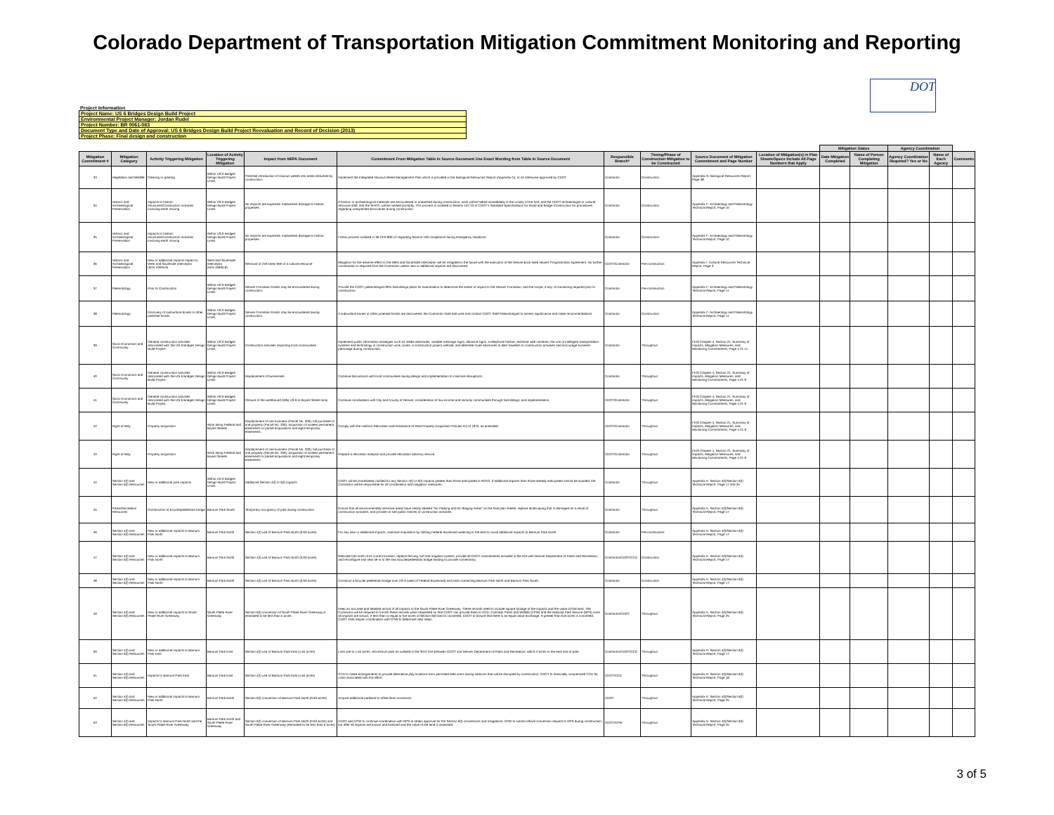Colorado Department of Transportation Mitigation Commitment Monitoring and Reporting
DOT
Project Information
Project Name: US 6 Bridges Design Build Project
Environmental Project Manager: Jordan Rudel
Project Number: BR 0061-083
Document Type and Date of Approval: US 6 Bridges Design Build Project Reevaluation and Record of Decision (2013)
Project Phase: Final design and construction
| | | | | | | | | | | Mitigation Status | | Agency Coordination | | |
| Mitigation Commitment # | Mitigation Category | Activity Triggering Mitigation | Location of Activity Triggering Mitigation | Impact from NEPA Document | Commitment From Mitigation Table In Source Document Use Exact Wording from Table in Source Document | Responsible Branch* | Timing/Phase of Construction Mitigation to be Constructed | Source Document of Mitigation Commitment and Page Number | Location of Mitigation(s) in Plan Sheets/Specs Include All Page Numbers that Apply | Date Mitigation Completed | Name of Person Completing Mitigation | Agency Coordination Required? Yes or No | Name of Each Agency | Comments |
| 33 | Vegetation and Wildlife | Clearing or grading | Within US 6 Bridges Design Build Project Limits | Potential introduction of noxious weeds into areas disturbed by construction. | Implement the Integrated Noxious Weed Management Plan which is provided in the Biological Resources Report (Appendix G), or as otherwise approved by CDOT. | Contractor | Construction | Appendix G: Biological Resources Report, Page 38 | | | | | | |
| 34 | Historic and Archaeological Preservation | Impacts to historic structures/Construction activities involving earth moving | Within US 6 Bridges Design Build Project Limits | No impacts are expected. Inadvertent damage to historic properties. | If historic or archaeological materials are encountered or unearthed during construction, work will be halted immediately in the vicinity of the find, and the CDOT archaeologist or cultural resource staff, and the SHPO, will be notified promptly. This process is outlined in Section 107.23 of CDOT's Standard Specifications for Road and Bridge Construction for procedures regarding unexpected discoveries during construction. | Contractor | Construction | Appendix F: Archaeology and Paleontology Technical Report, Page 10 | | | | | | |
| 35 | Historic and Archaeological Preservation | Impacts to historic structures/Construction activities involving earth moving | Within US 6 Bridges Design Build Project Limits | No impacts are expected. Inadvertent damage to historic properties. | Follow process outlined in 36 CFR 800.12 regarding Section 106 compliance during emergency situations. | Contractor | Construction | Appendix F: Archaeology and Paleontology Technical Report, Page 10 | | | | | | |
| 36 | Historic and Archaeological Preservation | New or additional impacts Impact to West and Southside Interceptor (5DV.10635.6) | West and Southside Interceptor (5DV.10635.6) | Removal of 240 linear feet of a cultural resource | Mitigation for the adverse effect to the West and Southside Interceptor will be mitigated in the future with the execution of the Denver brick-lined sewers Programmatic Agreement. No further coordination is required from the Contractor unless new or additional impacts are discovered. | CDOT/Contractor | Pre-construction | Appendix I: Cultural Resources Technical Report, Page 3 | | | | | | |
| 37 | Paleontology | Prior to Construction | Within US 6 Bridges Design Build Project Limits | Denver Formation fossils may be encountered during construction. | Provide the CDOT paleontologist 90% final design plans for examination to determine the extent of impact to the Denver Formation, and the scope, if any, of monitoring required prior to construction. | Contractor | Pre-construction | Appendix F: Archaeology and Paleontology Technical Report, Page 11 | | | | | | |
| 38 | Paleontology | Discovery of subsurface bones or other potential fossils. | Within US 6 Bridges Design Build Project Limits | Denver Formation fossils may be encountered during construction. | If subsurface bones or other potential fossils are discovered, the Contractor shall halt work and contact CDOT Staff Paleontologist to assess significance and make recommendations. | Contractor | Construction | Appendix F: Archaeology and Paleontology Technical Report, Page 11 | | | | | | |
| 39 | Socio-Economics and Community | General construction activities associated with the US 6 Bridges Design Build Project. | Within US 6 Bridges Design Build Project Limits | Construction activities impacting local communities | Implement public information strategies such as media advisories, variable message signs, advance signs, a telephone hotline, real-time web cameras, the use of intelligent transportation systems and technology in construction work zones, a construction project website, and alternate route advisories to alert travelers to construction activities and encourage business patronage during construction. | Contractor | Throughout | FEIS Chapter 4, Section 21, Summary of Impacts, Mitigation Measures, and Monitoring Commitments, Page 4.21-11 | | | | | | |
| 40 | Socio-Economics and Community | General construction activities associated with the US 6 Bridges Design Build Project. | Within US 6 Bridges Design Build Project Limits | Displacement of businesses | Continue discussions with local communities during design and implementation to minimize disruptions. | Contractor | Throughout | FEIS Chapter 4, Section 21, Summary of Impacts, Mitigation Measures, and Monitoring Commitments, Page 4.21-9 | | | | | | |
| 41 | Socio-Economics and Community | General construction activities associated with the US 6 Bridges Design Build Project. | Within US 6 Bridges Design Build Project Limits | Closure of the westbound (WB) US 6 to Bryant Street ramp | Continue coordination with City and County of Denver; consideration of low-income and minority communities through final design, and implementation. | CDOT/Contractor | Throughout | FEIS Chapter 4, Section 21, Summary of Impacts, Mitigation Measures, and Monitoring Commitments, Page 4.21-9 | | | | | | |
| 42 | Right-of-Way | Property acquisition | Work along Federal and Bryant Streets | Displacement of one business (Parcel No. 200); full purchase of one property (Parcel No. 200); acquisition of sixteen permanent easements or partial acquisitions and eight temporary easements. | Comply with the Uniform Relocation and Assistance of Real Property Acquisition Policies Act of 1970, as amended. | CDOT/Contractor | Throughout | FEIS Chapter 4, Section 21, Summary of Impacts, Mitigation Measures, and Monitoring Commitments, Page 4.21-9 | | | | | | |
| 43 | Right-of-Way | Property acquisition | Work along Federal and Bryant Streets | Displacement of one business (Parcel No. 200); full purchase of one property (Parcel No. 200); acquisition of sixteen permanent easements or partial acquisitions and eight temporary easements. | Prepare a relocation analysis and provide relocation advisory service. | CDOT/Contractor | Throughout | FEIS Chapter 4, Section 21, Summary of Impacts, Mitigation Measures, and Monitoring Commitments, Page 4.21-9 | | | | | | |
| 44 | Section 4(f) and Section 6(f) Resources | New or additional park impacts | Within US 6 Bridges Design Build Project Limits | Additional Section 4(f) or 6(f) impacts | CDOT will be immediately notified for any Section 4(f) or 6(f) impacts greater than those anticipated in ROD2. If additional impacts than those already anticipated cannot be avoided, the Contractor will be responsible for all coordination and mitigation measures. | Contractor | Throughout | Appendix K: Section 4(f)/Section 6(f) Technical Report, Page 17 and 25 | | | | | | |
| 45 | Parks/Recreation Resources | Construction of bicycle/pedestrian bridge | Barnum Park South | Temporary occupancy of park during construction | Ensure that all environmentally sensitive areas have clearly labeled "No Parking and No Staging Areas" on the final plan sheets; replace landscaping that is damaged as a result of construction activities; and provide on-site public notices of construction activities. | Contractor | Throughout | Appendix K: Section 4(f)/Section 6(f) Technical Report, Page 17 | | | | | | |
| 46 | Section 4(f) and Section 6(f) Resources | New or additional impacts to Barnum Park North | Barnum Park North | Section 4(f) use of Barnum Park North (0.63-acres) | For any new or additional impacts, minimize acquisition by shifting Federal Boulevard widening to the east to avoid additional impacts to Barnum Park North. | Contractor | Pre-construction | Appendix K: Section 4(f)/Section 6(f) Technical Report, Page 17 | | | | | | |
| 47 | Section 4(f) and Section 6(f) Resources | New or additional impacts to Barnum Park North | Barnum Park North | Section 4(f) use of Barnum Park North (0.63-acres) | Relocate trail north of its current location; replace fencing, turf and irrigation system; provide all CDOT commitments included in the IGA with Denver Department of Parks and Recreation; and reconfigure trail near tie-in to the new bicycle/pedestrian bridge landing to provide connectivity. | Contractor/CDOT/CCD | Construction | Appendix K: Section 4(f)/Section 6(f) Technical Report, Page 17 | | | | | | |
| 48 | Section 4(f) and Section 6(f) Resources | New or additional impacts to Barnum Park North | Barnum Park North | Section 4(f) use of Barnum Park North (0.63-acres) | Construct a bicycle/ pedestrian bridge over US 6 (west of Federal Boulevard) and trails connecting Barnum Park North and Barnum Park South. | Contractor | Construction | Appendix K: Section 4(f)/Section 6(f) Technical Report, Page 17 | | | | | | |
| 49 | Section 4(f) and Section 6(f) Resources | New or additional impacts to South Platte River Greenway | South Platte River Greenway | Section 6(f) conversion of South Platte River Greenway is estimated to be less than 5 acres | Keep an accurate and detailed record of all impacts to the South Platte River Greenway. These records need to include square footage of the impacts and the value of that land. The Contractor will be required to furnish these records when requested so that CDOT can provide them to CCD, Colorado Parks and Wildlife (CPW) and the National Park Service (NPS) once all impacts are known. If less than or equal to five acres of Section 6(f) land is converted, CDOT to assure that there is an equal value exchange. If greater than five acres is converted, CDOT shall reopen coordination with CPW to determine next steps. | Contractor/CDOT | Throughout | Appendix K: Section 4(f)/Section 6(f) Technical Report, Page 25 | | | | | | |
| 50 | Section 4(f) and Section 6(f) Resources | New or additional impacts to Barnum Park East | Barnum Park East | Section 4(f) use of Barnum Park East (1.64 acres) | Limit use to 1.64 acres; reconstruct park as outlined in the 2012 IGA between CDOT and Denver Department of Parks and Recreation; add 0.4-acres to the east end of park. | Contractor/CDOT/CCD | Throughout | Appendix K: Section 4(f)/Section 6(f) Technical Report, Page 17 | | | | | | |
| 51 | Section 4(f) and Section 6(f) Resources | Impacts to Barnum Park East | Barnum Park East | Section 4(f) use of Barnum Park East (1.64 acres) | CCD to make arrangements to provide alternative play locations from permitted field users during seasons that will be disrupted by construction; CDOT to financially compensate CCD for costs associated with this effort. | CDOT/CCD | Throughout | Appendix K: Section 4(f)/Section 6(f) Technical Report, Page 18 | | | | | | |
| 52 | Section 4(f) and Section 6(f) Resources | New or additional impacts to Barnum Park North | Barnum Park North | Section 6(f) conversion of Barnum Park North (0.63-acres) | Acquire additional parkland to offset land conversion | CDOT | Throughout | Appendix K: Section 4(f)/Section 6(f) Technical Report, Page 25 | | | | | | |
| 53 | Section 4(f) and Section 6(f) Resources | Impacts to Barnum Park North and the South Platte River Greenway | Barnum Park North and South Platte River Greenway | Section 6(f) conversion of Barnum Park North (0.63 acres) and South Platte River Greenway (estimated to be less than 5 acres) | CDOT and CPW to continue coordination with NPS to obtain approval for the Section 6(f) conversions and mitigations. CPW to submit official conversion request to NPS during construction, but after all impacts are known and finalized and the value of the land is assessed. | CDOT/CPW | Throughout | Appendix K: Section 4(f)/Section 6(f) Technical Report, Page 25 | | | | | | |
3 of 5